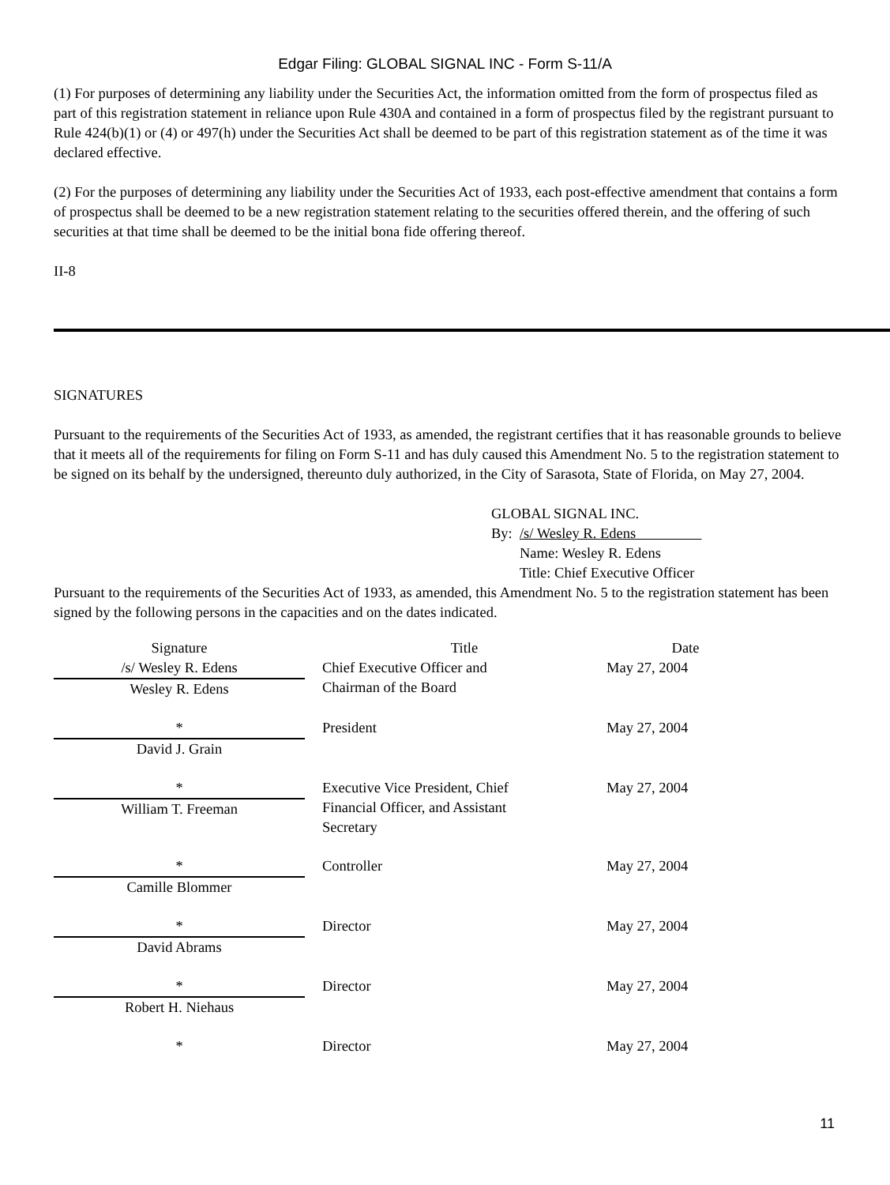Edgar Filing: GLOBAL SIGNAL INC - Form S-11/A
(1) For purposes of determining any liability under the Securities Act, the information omitted from the form of prospectus filed as part of this registration statement in reliance upon Rule 430A and contained in a form of prospectus filed by the registrant pursuant to Rule 424(b)(1) or (4) or 497(h) under the Securities Act shall be deemed to be part of this registration statement as of the time it was declared effective.
(2) For the purposes of determining any liability under the Securities Act of 1933, each post-effective amendment that contains a form of prospectus shall be deemed to be a new registration statement relating to the securities offered therein, and the offering of such securities at that time shall be deemed to be the initial bona fide offering thereof.
II-8
SIGNATURES
Pursuant to the requirements of the Securities Act of 1933, as amended, the registrant certifies that it has reasonable grounds to believe that it meets all of the requirements for filing on Form S-11 and has duly caused this Amendment No. 5 to the registration statement to be signed on its behalf by the undersigned, thereunto duly authorized, in the City of Sarasota, State of Florida, on May 27, 2004.
GLOBAL SIGNAL INC.
By: /s/ Wesley R. Edens
Name: Wesley R. Edens
Title: Chief Executive Officer
Pursuant to the requirements of the Securities Act of 1933, as amended, this Amendment No. 5 to the registration statement has been signed by the following persons in the capacities and on the dates indicated.
| Signature | Title | Date |
| --- | --- | --- |
| /s/ Wesley R. Edens Wesley R. Edens | Chief Executive Officer and Chairman of the Board | May 27, 2004 |
| * David J. Grain | President | May 27, 2004 |
| * William T. Freeman | Executive Vice President, Chief Financial Officer, and Assistant Secretary | May 27, 2004 |
| * Camille Blommer | Controller | May 27, 2004 |
| * David Abrams | Director | May 27, 2004 |
| * Robert H. Niehaus | Director | May 27, 2004 |
| * | Director | May 27, 2004 |
11